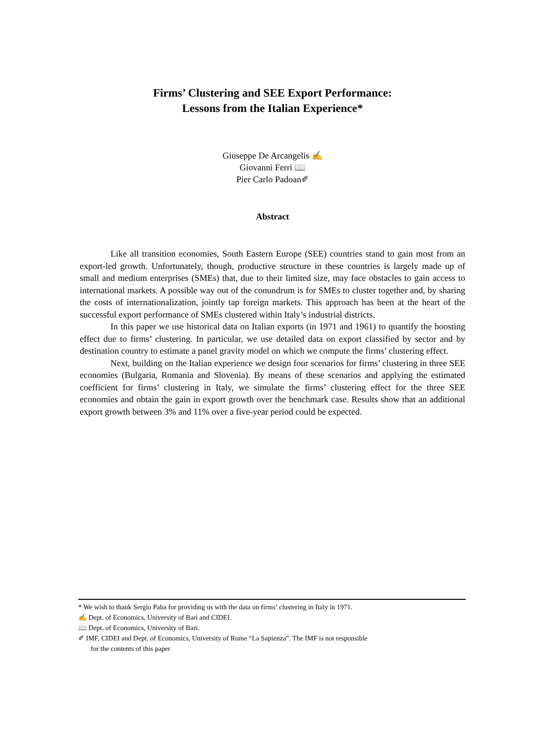Firms’ Clustering and SEE Export Performance:
Lessons from the Italian Experience*
Giuseppe De Arcangelis ✍
Giovanni Ferri 📖
Pier Carlo Padoan✐
Abstract
Like all transition economies, South Eastern Europe (SEE) countries stand to gain most from an export-led growth. Unfortunately, though, productive structure in these countries is largely made up of small and medium enterprises (SMEs) that, due to their limited size, may face obstacles to gain access to international markets. A possible way out of the conundrum is for SMEs to cluster together and, by sharing the costs of internationalization, jointly tap foreign markets. This approach has been at the heart of the successful export performance of SMEs clustered within Italy’s industrial districts.
In this paper we use historical data on Italian exports (in 1971 and 1961) to quantify the boosting effect due to firms’ clustering. In particular, we use detailed data on export classified by sector and by destination country to estimate a panel gravity model on which we compute the firms’ clustering effect.
Next, building on the Italian experience we design four scenarios for firms’ clustering in three SEE economies (Bulgaria, Romania and Slovenia). By means of these scenarios and applying the estimated coefficient for firms’ clustering in Italy, we simulate the firms’ clustering effect for the three SEE economies and obtain the gain in export growth over the benchmark case. Results show that an additional export growth between 3% and 11% over a five-year period could be expected.
* We wish to thank Sergio Paba for providing us with the data on firms’ clustering in Italy in 1971.
✍ Dept. of Economics, University of Bari and CIDEI.
📖 Dept. of Economics, University of Bari.
✐ IMF, CIDEI and Dept. of Economics, University of Rome “La Sapienza”. The IMF is not responsible
for the contents of this paper